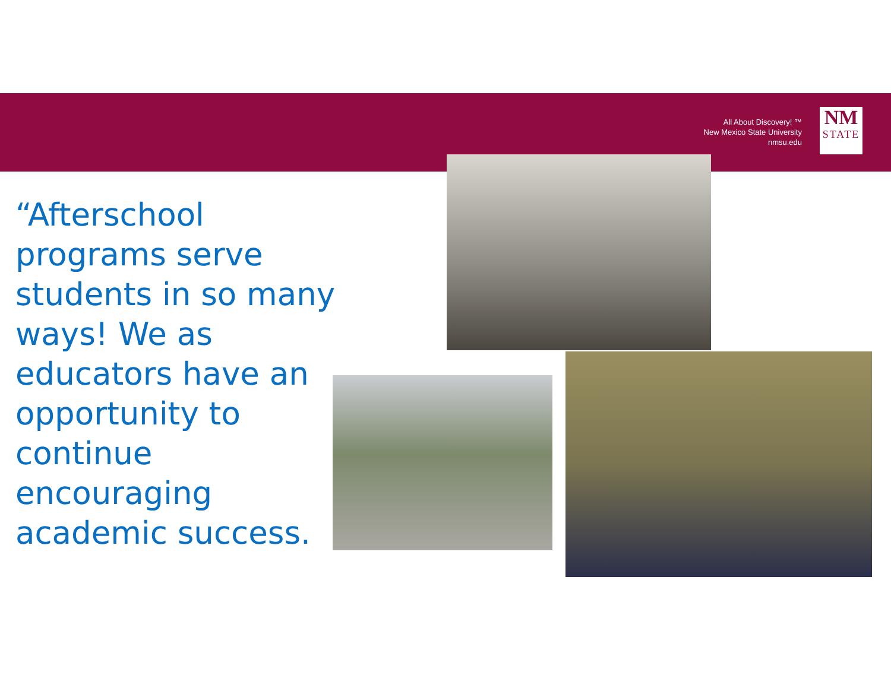All About Discovery! ™
New Mexico State University
nmsu.edu
NM
STATE
“Afterschool programs serve students in so many ways! We as educators have an opportunity to continue encouraging academic success.